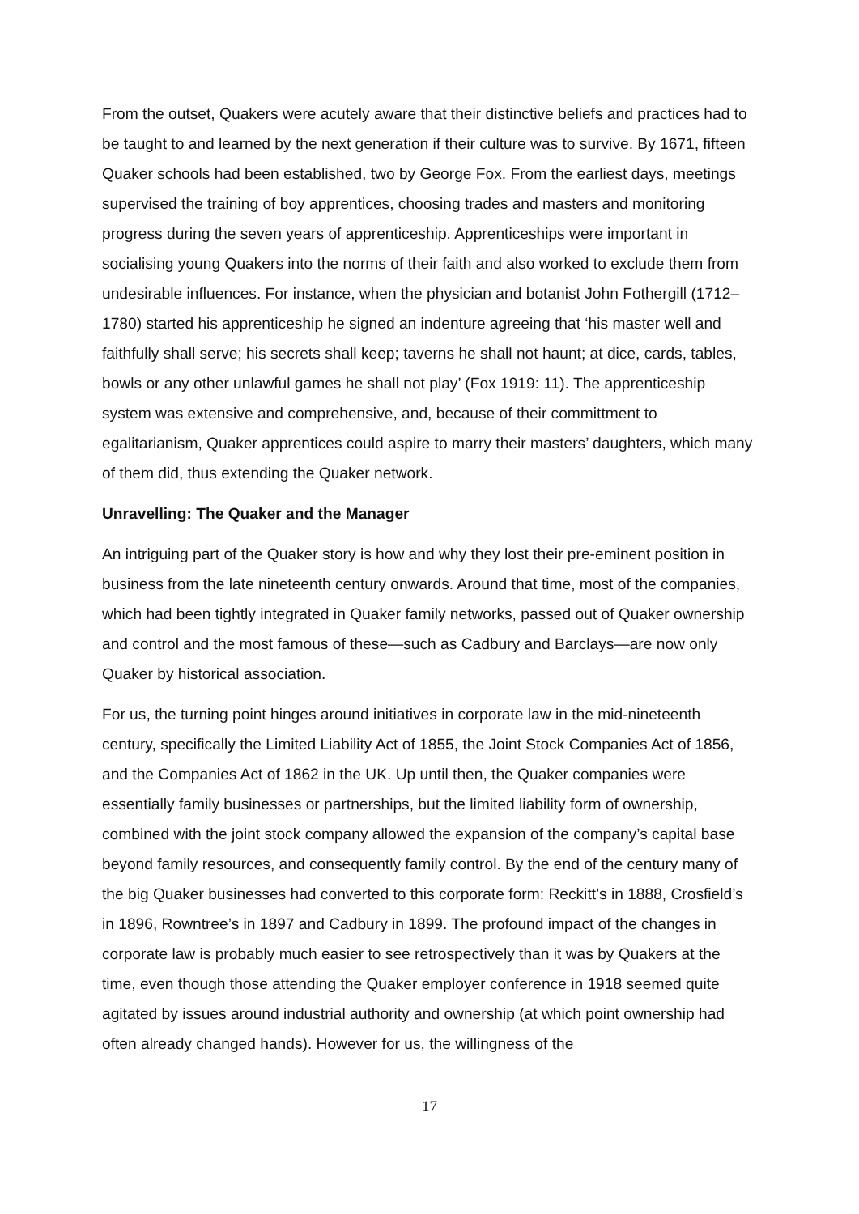From the outset, Quakers were acutely aware that their distinctive beliefs and practices had to be taught to and learned by the next generation if their culture was to survive. By 1671, fifteen Quaker schools had been established, two by George Fox. From the earliest days, meetings supervised the training of boy apprentices, choosing trades and masters and monitoring progress during the seven years of apprenticeship. Apprenticeships were important in socialising young Quakers into the norms of their faith and also worked to exclude them from undesirable influences. For instance, when the physician and botanist John Fothergill (1712–1780) started his apprenticeship he signed an indenture agreeing that ‘his master well and faithfully shall serve; his secrets shall keep; taverns he shall not haunt; at dice, cards, tables, bowls or any other unlawful games he shall not play’ (Fox 1919: 11). The apprenticeship system was extensive and comprehensive, and, because of their committment to egalitarianism, Quaker apprentices could aspire to marry their masters’ daughters, which many of them did, thus extending the Quaker network.
Unravelling: The Quaker and the Manager
An intriguing part of the Quaker story is how and why they lost their pre-eminent position in business from the late nineteenth century onwards. Around that time, most of the companies, which had been tightly integrated in Quaker family networks, passed out of Quaker ownership and control and the most famous of these—such as Cadbury and Barclays—are now only Quaker by historical association.
For us, the turning point hinges around initiatives in corporate law in the mid-nineteenth century, specifically the Limited Liability Act of 1855, the Joint Stock Companies Act of 1856, and the Companies Act of 1862 in the UK. Up until then, the Quaker companies were essentially family businesses or partnerships, but the limited liability form of ownership, combined with the joint stock company allowed the expansion of the company’s capital base beyond family resources, and consequently family control. By the end of the century many of the big Quaker businesses had converted to this corporate form: Reckitt’s in 1888, Crosfield’s in 1896, Rowntree’s in 1897 and Cadbury in 1899. The profound impact of the changes in corporate law is probably much easier to see retrospectively than it was by Quakers at the time, even though those attending the Quaker employer conference in 1918 seemed quite agitated by issues around industrial authority and ownership (at which point ownership had often already changed hands). However for us, the willingness of the
17